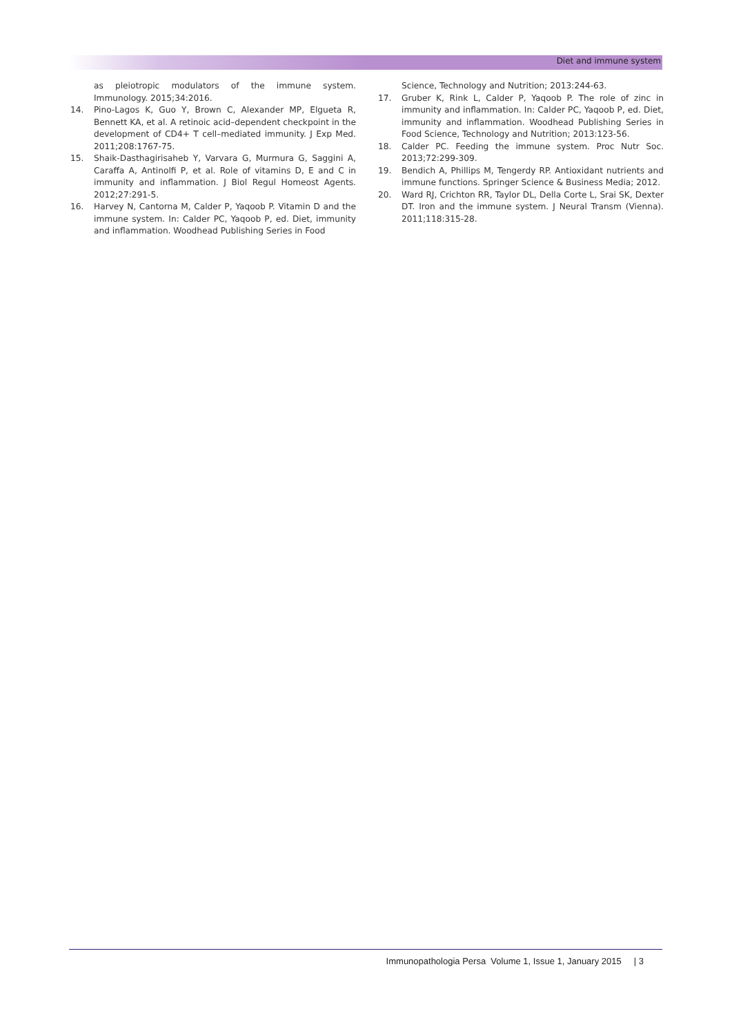Diet and immune system
as pleiotropic modulators of the immune system. Immunology. 2015;34:2016.
14. Pino-Lagos K, Guo Y, Brown C, Alexander MP, Elgueta R, Bennett KA, et al. A retinoic acid–dependent checkpoint in the development of CD4+ T cell–mediated immunity. J Exp Med. 2011;208:1767-75.
15. Shaik-Dasthagirisaheb Y, Varvara G, Murmura G, Saggini A, Caraffa A, Antinolfi P, et al. Role of vitamins D, E and C in immunity and inflammation. J Biol Regul Homeost Agents. 2012;27:291-5.
16. Harvey N, Cantorna M, Calder P, Yaqoob P. Vitamin D and the immune system. In: Calder PC, Yaqoob P, ed. Diet, immunity and inflammation. Woodhead Publishing Series in Food
Science, Technology and Nutrition; 2013:244-63.
17. Gruber K, Rink L, Calder P, Yaqoob P. The role of zinc in immunity and inflammation. In: Calder PC, Yaqoob P, ed. Diet, immunity and inflammation. Woodhead Publishing Series in Food Science, Technology and Nutrition; 2013:123-56.
18. Calder PC. Feeding the immune system. Proc Nutr Soc. 2013;72:299-309.
19. Bendich A, Phillips M, Tengerdy RP. Antioxidant nutrients and immune functions. Springer Science & Business Media; 2012.
20. Ward RJ, Crichton RR, Taylor DL, Della Corte L, Srai SK, Dexter DT. Iron and the immune system. J Neural Transm (Vienna). 2011;118:315-28.
Immunopathologia Persa Volume 1, Issue 1, January 2015 | 3